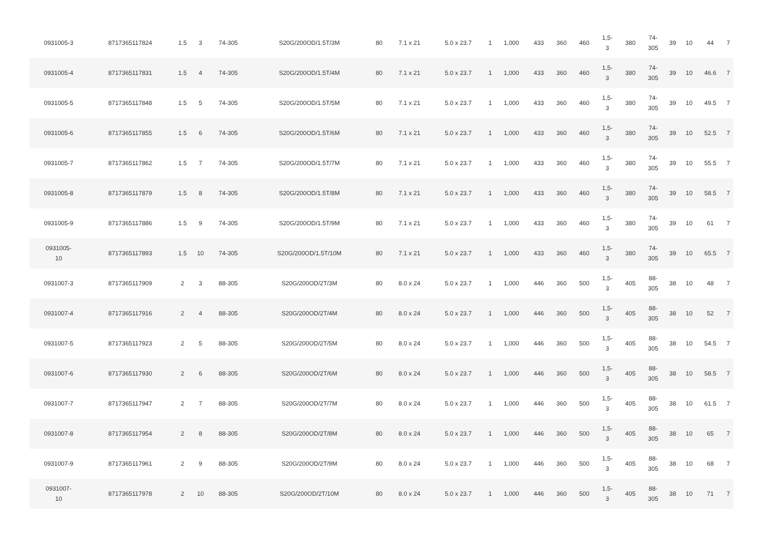| 0931005-3 | 8717365117824 | 1.5 | 3 | 74-305 | S20G/200OD/1.5T/3M | 80 | 7.1 x 21 | 5.0 x 23.7 | 1 | 1,000 | 433 | 360 | 460 | 1,5- 3 | 380 | 74- 305 | 39 | 10 | 44 | 7 |
| 0931005-4 | 8717365117831 | 1.5 | 4 | 74-305 | S20G/200OD/1.5T/4M | 80 | 7.1 x 21 | 5.0 x 23.7 | 1 | 1,000 | 433 | 360 | 460 | 1,5- 3 | 380 | 74- 305 | 39 | 10 | 46.6 | 7 |
| 0931005-5 | 8717365117848 | 1.5 | 5 | 74-305 | S20G/200OD/1.5T/5M | 80 | 7.1 x 21 | 5.0 x 23.7 | 1 | 1,000 | 433 | 360 | 460 | 1,5- 3 | 380 | 74- 305 | 39 | 10 | 49.5 | 7 |
| 0931005-6 | 8717365117855 | 1.5 | 6 | 74-305 | S20G/200OD/1.5T/6M | 80 | 7.1 x 21 | 5.0 x 23.7 | 1 | 1,000 | 433 | 360 | 460 | 1,5- 3 | 380 | 74- 305 | 39 | 10 | 52.5 | 7 |
| 0931005-7 | 8717365117862 | 1.5 | 7 | 74-305 | S20G/200OD/1.5T/7M | 80 | 7.1 x 21 | 5.0 x 23.7 | 1 | 1,000 | 433 | 360 | 460 | 1,5- 3 | 380 | 74- 305 | 39 | 10 | 55.5 | 7 |
| 0931005-8 | 8717365117879 | 1.5 | 8 | 74-305 | S20G/200OD/1.5T/8M | 80 | 7.1 x 21 | 5.0 x 23.7 | 1 | 1,000 | 433 | 360 | 460 | 1,5- 3 | 380 | 74- 305 | 39 | 10 | 58.5 | 7 |
| 0931005-9 | 8717365117886 | 1.5 | 9 | 74-305 | S20G/200OD/1.5T/9M | 80 | 7.1 x 21 | 5.0 x 23.7 | 1 | 1,000 | 433 | 360 | 460 | 1,5- 3 | 380 | 74- 305 | 39 | 10 | 61 | 7 |
| 0931005- 10 | 8717365117893 | 1.5 | 10 | 74-305 | S20G/200OD/1.5T/10M | 80 | 7.1 x 21 | 5.0 x 23.7 | 1 | 1,000 | 433 | 360 | 460 | 1,5- 3 | 380 | 74- 305 | 39 | 10 | 65.5 | 7 |
| 0931007-3 | 8717365117909 | 2 | 3 | 88-305 | S20G/200OD/2T/3M | 80 | 8.0 x 24 | 5.0 x 23.7 | 1 | 1,000 | 446 | 360 | 500 | 1,5- 3 | 405 | 88- 305 | 38 | 10 | 48 | 7 |
| 0931007-4 | 8717365117916 | 2 | 4 | 88-305 | S20G/200OD/2T/4M | 80 | 8.0 x 24 | 5.0 x 23.7 | 1 | 1,000 | 446 | 360 | 500 | 1,5- 3 | 405 | 88- 305 | 38 | 10 | 52 | 7 |
| 0931007-5 | 8717365117923 | 2 | 5 | 88-305 | S20G/200OD/2T/5M | 80 | 8.0 x 24 | 5.0 x 23.7 | 1 | 1,000 | 446 | 360 | 500 | 1,5- 3 | 405 | 88- 305 | 38 | 10 | 54.5 | 7 |
| 0931007-6 | 8717365117930 | 2 | 6 | 88-305 | S20G/200OD/2T/6M | 80 | 8.0 x 24 | 5.0 x 23.7 | 1 | 1,000 | 446 | 360 | 500 | 1,5- 3 | 405 | 88- 305 | 38 | 10 | 58.5 | 7 |
| 0931007-7 | 8717365117947 | 2 | 7 | 88-305 | S20G/200OD/2T/7M | 80 | 8.0 x 24 | 5.0 x 23.7 | 1 | 1,000 | 446 | 360 | 500 | 1,5- 3 | 405 | 88- 305 | 38 | 10 | 61.5 | 7 |
| 0931007-8 | 8717365117954 | 2 | 8 | 88-305 | S20G/200OD/2T/8M | 80 | 8.0 x 24 | 5.0 x 23.7 | 1 | 1,000 | 446 | 360 | 500 | 1,5- 3 | 405 | 88- 305 | 38 | 10 | 65 | 7 |
| 0931007-9 | 8717365117961 | 2 | 9 | 88-305 | S20G/200OD/2T/9M | 80 | 8.0 x 24 | 5.0 x 23.7 | 1 | 1,000 | 446 | 360 | 500 | 1,5- 3 | 405 | 88- 305 | 38 | 10 | 68 | 7 |
| 0931007- 10 | 8717365117978 | 2 | 10 | 88-305 | S20G/200OD/2T/10M | 80 | 8.0 x 24 | 5.0 x 23.7 | 1 | 1,000 | 446 | 360 | 500 | 1,5- 3 | 405 | 88- 305 | 38 | 10 | 71 | 7 |